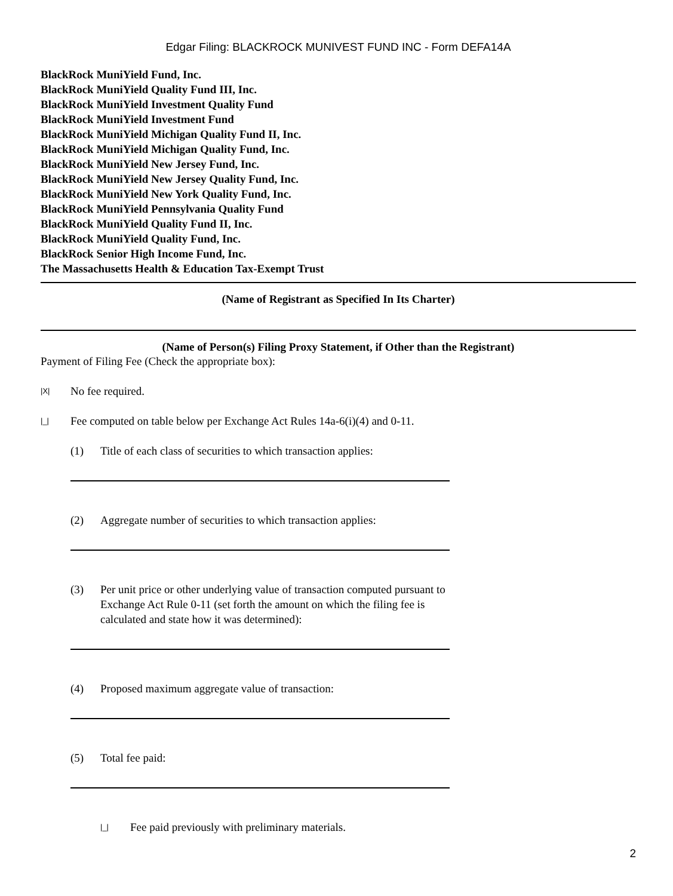Edgar Filing: BLACKROCK MUNIVEST FUND INC - Form DEFA14A
BlackRock MuniYield Fund, Inc.
BlackRock MuniYield Quality Fund III, Inc.
BlackRock MuniYield Investment Quality Fund
BlackRock MuniYield Investment Fund
BlackRock MuniYield Michigan Quality Fund II, Inc.
BlackRock MuniYield Michigan Quality Fund, Inc.
BlackRock MuniYield New Jersey Fund, Inc.
BlackRock MuniYield New Jersey Quality Fund, Inc.
BlackRock MuniYield New York Quality Fund, Inc.
BlackRock MuniYield Pennsylvania Quality Fund
BlackRock MuniYield Quality Fund II, Inc.
BlackRock MuniYield Quality Fund, Inc.
BlackRock Senior High Income Fund, Inc.
The Massachusetts Health & Education Tax-Exempt Trust
(Name of Registrant as Specified In Its Charter)
(Name of Person(s) Filing Proxy Statement, if Other than the Registrant)
Payment of Filing Fee (Check the appropriate box):
|X|
No fee required.
|_|
Fee computed on table below per Exchange Act Rules 14a-6(i)(4) and 0-11.
(1) Title of each class of securities to which transaction applies:
(2) Aggregate number of securities to which transaction applies:
(3) Per unit price or other underlying value of transaction computed pursuant to Exchange Act Rule 0-11 (set forth the amount on which the filing fee is calculated and state how it was determined):
(4) Proposed maximum aggregate value of transaction:
(5) Total fee paid:
|_|
Fee paid previously with preliminary materials.
2